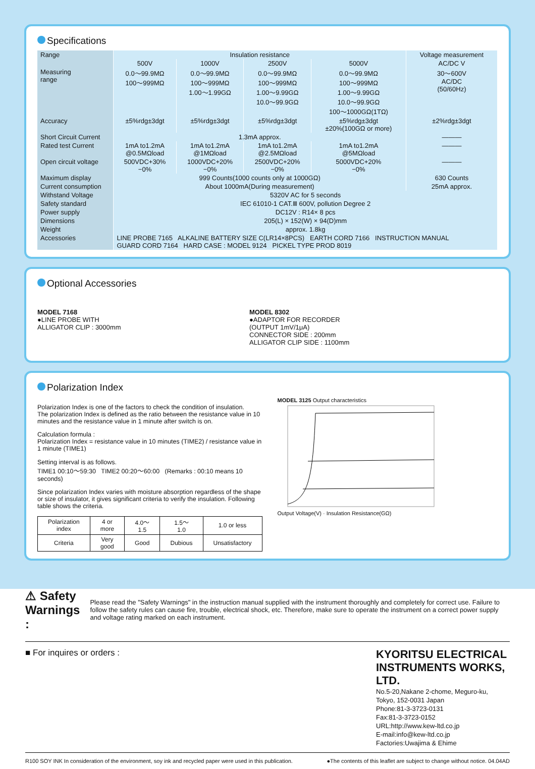Specifications
| Range | Insulation resistance | | | | Voltage measurement |
| | 500V | 1000V | 2500V | 5000V | AC/DC V |
| Measuring range | 0.0〜99.9MΩ 100〜999MΩ | 0.0〜99.9MΩ 100〜999MΩ 1.00〜1.99GΩ | 0.0〜99.9MΩ 100〜999MΩ 1.00〜9.99GΩ 10.0〜99.9GΩ | 0.0〜99.9MΩ 100〜999MΩ 1.00〜9.99GΩ 10.0〜99.9GΩ 100〜1000GΩ(1TΩ) | 30〜600V AC/DC (50/60Hz) |
| Accuracy | ±5%rdg±3dgt | ±5%rdg±3dgt | ±5%rdg±3dgt | ±5%rdg±3dgt ±20%(100GΩ or more) | ±2%rdg±3dgt |
| Short Circuit Current | 1.3mA approx. | | | | ——— |
| Rated test Current | 1mA to1.2mA @0.5MΩload | 1mA to1.2mA @1MΩload | 1mA to1.2mA @2.5MΩload | 1mA to1.2mA @5MΩload | ——— |
| Open circuit voltage | 500VDC+30% −0% | 1000VDC+20% −0% | 2500VDC+20% −0% | 5000VDC+20% −0% | ——— |
| Maximum display | 999 Counts(1000 counts only at 1000GΩ) | | | | 630 Counts |
| Current consumption | About 1000mA(During measurement) | | | | 25mA approx. |
| Withstand Voltage | 5320V AC for 5 seconds | | | | |
| Safety standard | IEC 61010-1 CAT.Ⅲ 600V, pollution Degree 2 | | | | |
| Power supply | DC12V : R14× 8 pcs | | | | |
| Dimensions | 205(L) × 152(W) × 94(D)mm | | | | |
| Weight | approx. 1.8kg | | | | |
| Accessories | LINE PROBE 7165 ALKALINE BATTERY SIZE C(LR14×8PCS) EARTH CORD 7166 INSTRUCTION MANUAL GUARD CORD 7164 HARD CASE : MODEL 9124 PICKEL TYPE PROD 8019 | | | | |
Optional Accessories
MODEL 7168
●LINE PROBE WITH
ALLIGATOR CLIP : 3000mm
MODEL 8302
●ADAPTOR FOR RECORDER
(OUTPUT 1mV/1μA)
CONNECTOR SIDE : 200mm
ALLIGATOR CLIP SIDE : 1100mm
Polarization Index
Polarization Index is one of the factors to check the condition of insulation.
The polarization Index is defined as the ratio between the resistance value in 10 minutes and the resistance value in 1 minute after switch is on.
Calculation formula :
Polarization Index = resistance value in 10 minutes (TIME2) / resistance value in 1 minute (TIME1)
Setting interval is as follows.
TIME1 00:10〜59:30 TIME2 00:20〜60:00 (Remarks : 00:10 means 10 seconds)
Since polarization Index varies with moisture absorption regardless of the shape or size of insulator, it gives significant criteria to verify the insulation. Following table shows the criteria.
| Polarization index | 4 or more | 4.0〜1.5 | 1.5〜1.0 | 1.0 or less |
| Criteria | Very good | Good | Dubious | Unsatisfactory |
MODEL 3125 Output characteristics
Output Voltage(V) · Insulation Resistance(GΩ)
⚠ Safety Warnings :
Please read the "Safety Warnings" in the instruction manual supplied with the instrument thoroughly and completely for correct use. Failure to follow the safety rules can cause fire, trouble, electrical shock, etc. Therefore, make sure to operate the instrument on a correct power supply and voltage rating marked on each instrument.
■ For inquires or orders :
KYORITSU ELECTRICAL INSTRUMENTS WORKS, LTD.
No.5-20,Nakane 2-chome, Meguro-ku,
Tokyo, 152-0031 Japan
Phone:81-3-3723-0131
Fax:81-3-3723-0152
URL:http://www.kew-ltd.co.jp
E-mail:info@kew-ltd.co.jp
Factories:Uwajima & Ehime
R100 SOY INK In consideration of the environment, soy ink and recycled paper were used in this publication. ●The contents of this leaflet are subject to change without notice. 04.04AD